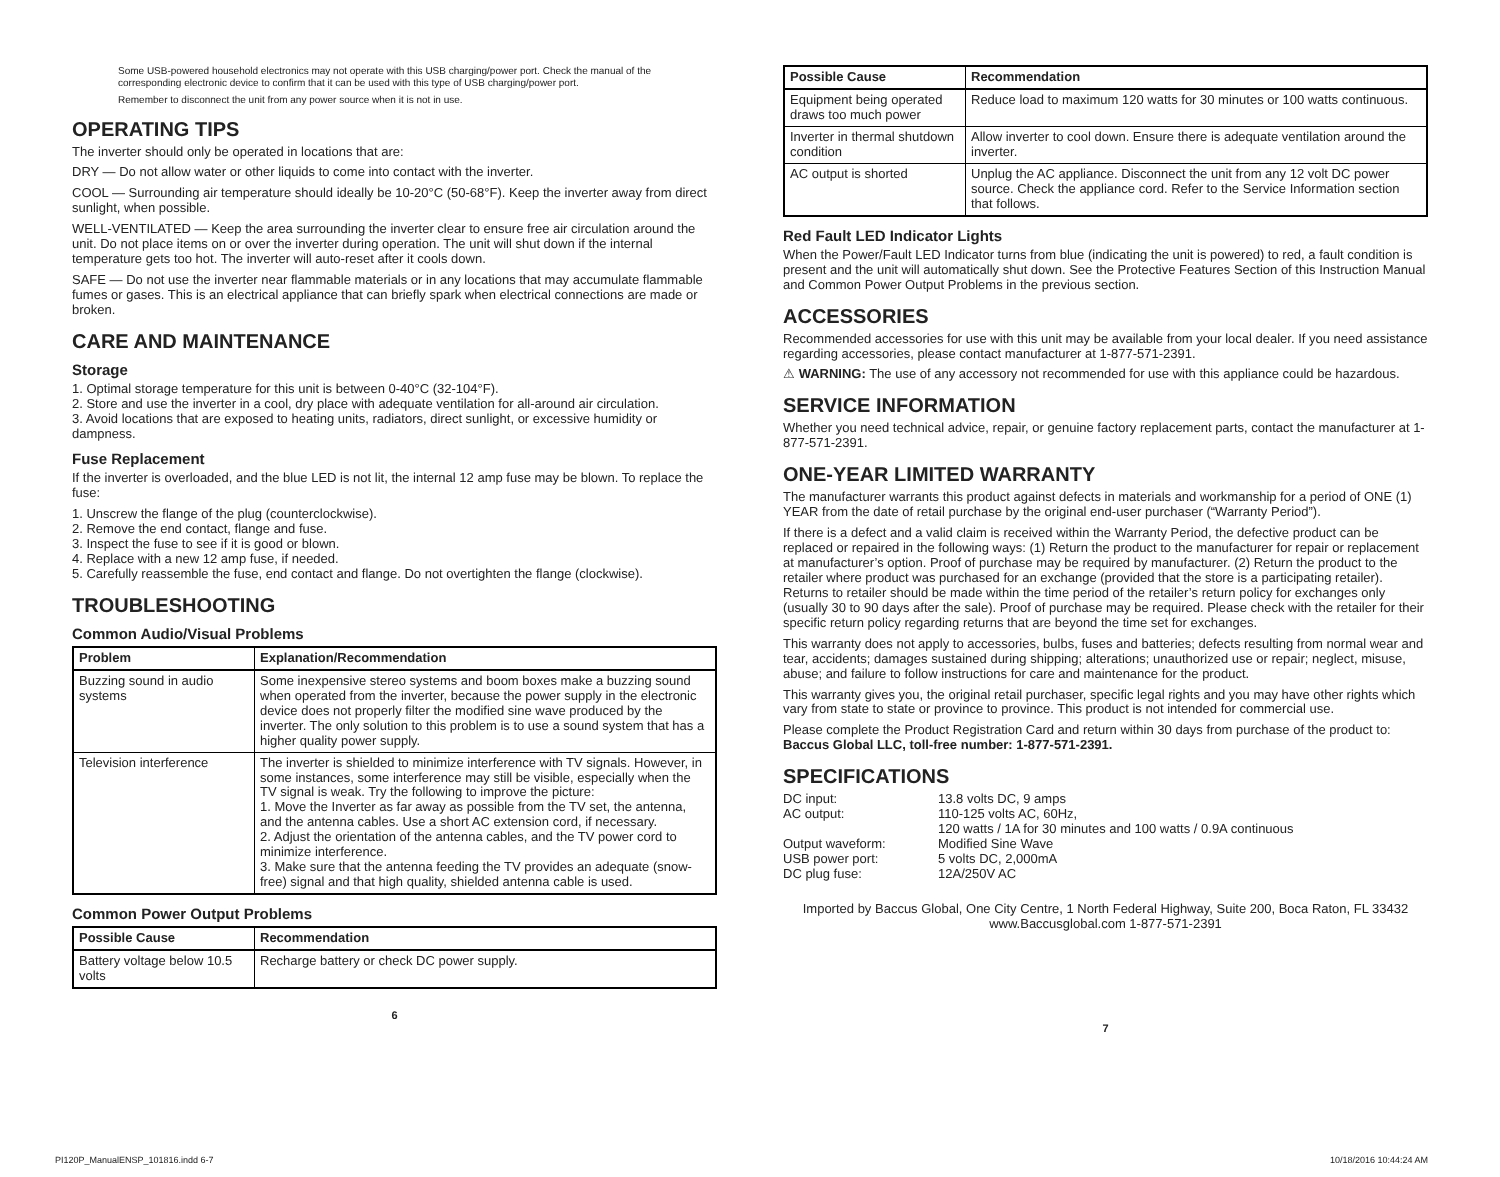Some USB-powered household electronics may not operate with this USB charging/power port. Check the manual of the corresponding electronic device to confirm that it can be used with this type of USB charging/power port.
Remember to disconnect the unit from any power source when it is not in use.
OPERATING TIPS
The inverter should only be operated in locations that are:
DRY — Do not allow water or other liquids to come into contact with the inverter.
COOL — Surrounding air temperature should ideally be 10-20°C (50-68°F). Keep the inverter away from direct sunlight, when possible.
WELL-VENTILATED — Keep the area surrounding the inverter clear to ensure free air circulation around the unit. Do not place items on or over the inverter during operation. The unit will shut down if the internal temperature gets too hot. The inverter will auto-reset after it cools down.
SAFE — Do not use the inverter near flammable materials or in any locations that may accumulate flammable fumes or gases. This is an electrical appliance that can briefly spark when electrical connections are made or broken.
CARE AND MAINTENANCE
Storage
1. Optimal storage temperature for this unit is between 0-40°C (32-104°F).
2. Store and use the inverter in a cool, dry place with adequate ventilation for all-around air circulation.
3. Avoid locations that are exposed to heating units, radiators, direct sunlight, or excessive humidity or dampness.
Fuse Replacement
If the inverter is overloaded, and the blue LED is not lit, the internal 12 amp fuse may be blown. To replace the fuse:
1. Unscrew the flange of the plug (counterclockwise).
2. Remove the end contact, flange and fuse.
3. Inspect the fuse to see if it is good or blown.
4. Replace with a new 12 amp fuse, if needed.
5. Carefully reassemble the fuse, end contact and flange. Do not overtighten the flange (clockwise).
TROUBLESHOOTING
Common Audio/Visual Problems
| Problem | Explanation/Recommendation |
| --- | --- |
| Buzzing sound in audio systems | Some inexpensive stereo systems and boom boxes make a buzzing sound when operated from the inverter, because the power supply in the electronic device does not properly filter the modified sine wave produced by the inverter. The only solution to this problem is to use a sound system that has a higher quality power supply. |
| Television interference | The inverter is shielded to minimize interference with TV signals. However, in some instances, some interference may still be visible, especially when the TV signal is weak. Try the following to improve the picture: 1. Move the Inverter as far away as possible from the TV set, the antenna, and the antenna cables. Use a short AC extension cord, if necessary. 2. Adjust the orientation of the antenna cables, and the TV power cord to minimize interference. 3. Make sure that the antenna feeding the TV provides an adequate (snow-free) signal and that high quality, shielded antenna cable is used. |
Common Power Output Problems
| Possible Cause | Recommendation |
| --- | --- |
| Battery voltage below 10.5 volts | Recharge battery or check DC power supply. |
6
| Possible Cause | Recommendation |
| --- | --- |
| Equipment being operated draws too much power | Reduce load to maximum 120 watts for 30 minutes or 100 watts continuous. |
| Inverter in thermal shutdown condition | Allow inverter to cool down. Ensure there is adequate ventilation around the inverter. |
| AC output is shorted | Unplug the AC appliance. Disconnect the unit from any 12 volt DC power source. Check the appliance cord. Refer to the Service Information section that follows. |
Red Fault LED Indicator Lights
When the Power/Fault LED Indicator turns from blue (indicating the unit is powered) to red, a fault condition is present and the unit will automatically shut down. See the Protective Features Section of this Instruction Manual and Common Power Output Problems in the previous section.
ACCESSORIES
Recommended accessories for use with this unit may be available from your local dealer. If you need assistance regarding accessories, please contact manufacturer at 1-877-571-2391.
⚠ WARNING: The use of any accessory not recommended for use with this appliance could be hazardous.
SERVICE INFORMATION
Whether you need technical advice, repair, or genuine factory replacement parts, contact the manufacturer at 1-877-571-2391.
ONE-YEAR LIMITED WARRANTY
The manufacturer warrants this product against defects in materials and workmanship for a period of ONE (1) YEAR from the date of retail purchase by the original end-user purchaser (“Warranty Period”).
If there is a defect and a valid claim is received within the Warranty Period, the defective product can be replaced or repaired in the following ways: (1) Return the product to the manufacturer for repair or replacement at manufacturer’s option. Proof of purchase may be required by manufacturer. (2) Return the product to the retailer where product was purchased for an exchange (provided that the store is a participating retailer). Returns to retailer should be made within the time period of the retailer’s return policy for exchanges only (usually 30 to 90 days after the sale). Proof of purchase may be required. Please check with the retailer for their specific return policy regarding returns that are beyond the time set for exchanges.
This warranty does not apply to accessories, bulbs, fuses and batteries; defects resulting from normal wear and tear, accidents; damages sustained during shipping; alterations; unauthorized use or repair; neglect, misuse, abuse; and failure to follow instructions for care and maintenance for the product.
This warranty gives you, the original retail purchaser, specific legal rights and you may have other rights which vary from state to state or province to province. This product is not intended for commercial use.
Please complete the Product Registration Card and return within 30 days from purchase of the product to:
Baccus Global LLC, toll-free number: 1-877-571-2391.
SPECIFICATIONS
| DC input: | 13.8 volts DC, 9 amps |
| AC output: | 110-125 volts AC, 60Hz, 120 watts / 1A for 30 minutes and 100 watts / 0.9A continuous |
| Output waveform: | Modified Sine Wave |
| USB power port: | 5 volts DC, 2,000mA |
| DC plug fuse: | 12A/250V AC |
Imported by Baccus Global, One City Centre, 1 North Federal Highway, Suite 200, Boca Raton, FL 33432
www.Baccusglobal.com 1-877-571-2391
7
PI120P_ManualENSP_101816.indd 6-7
10/18/2016 10:44:24 AM